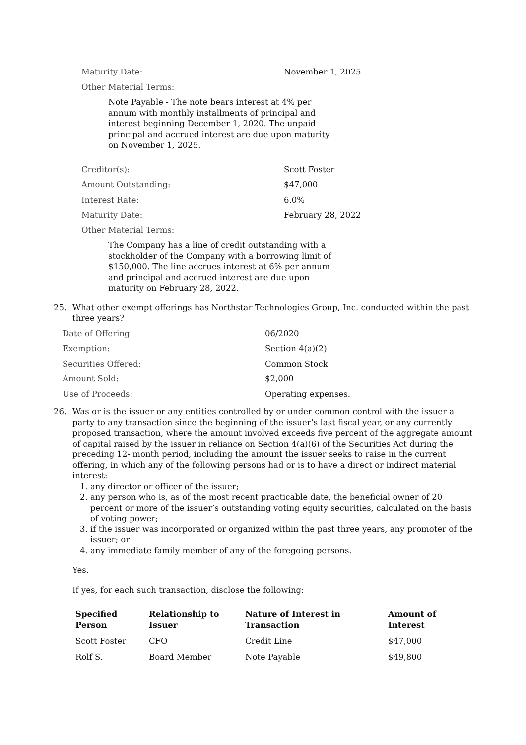Maturity Date: November 1, 2025
Other Material Terms:
Note Payable - The note bears interest at 4% per annum with monthly installments of principal and interest beginning December 1, 2020. The unpaid principal and accrued interest are due upon maturity on November 1, 2025.
Creditor(s): Scott Foster
Amount Outstanding: $47,000
Interest Rate: 6.0%
Maturity Date: February 28, 2022
Other Material Terms:
The Company has a line of credit outstanding with a stockholder of the Company with a borrowing limit of $150,000. The line accrues interest at 6% per annum and principal and accrued interest are due upon maturity on February 28, 2022.
25. What other exempt offerings has Northstar Technologies Group, Inc. conducted within the past three years?
Date of Offering: 06/2020
Exemption: Section 4(a)(2)
Securities Offered: Common Stock
Amount Sold: $2,000
Use of Proceeds: Operating expenses.
26. Was or is the issuer or any entities controlled by or under common control with the issuer a party to any transaction since the beginning of the issuer’s last fiscal year, or any currently proposed transaction, where the amount involved exceeds five percent of the aggregate amount of capital raised by the issuer in reliance on Section 4(a)(6) of the Securities Act during the preceding 12- month period, including the amount the issuer seeks to raise in the current offering, in which any of the following persons had or is to have a direct or indirect material interest:
1. any director or officer of the issuer;
2. any person who is, as of the most recent practicable date, the beneficial owner of 20 percent or more of the issuer’s outstanding voting equity securities, calculated on the basis of voting power;
3. if the issuer was incorporated or organized within the past three years, any promoter of the issuer; or
4. any immediate family member of any of the foregoing persons.
Yes.
If yes, for each such transaction, disclose the following:
| Specified Person | Relationship to Issuer | Nature of Interest in Transaction | Amount of Interest |
| --- | --- | --- | --- |
| Scott Foster | CFO | Credit Line | $47,000 |
| Rolf S. | Board Member | Note Payable | $49,800 |